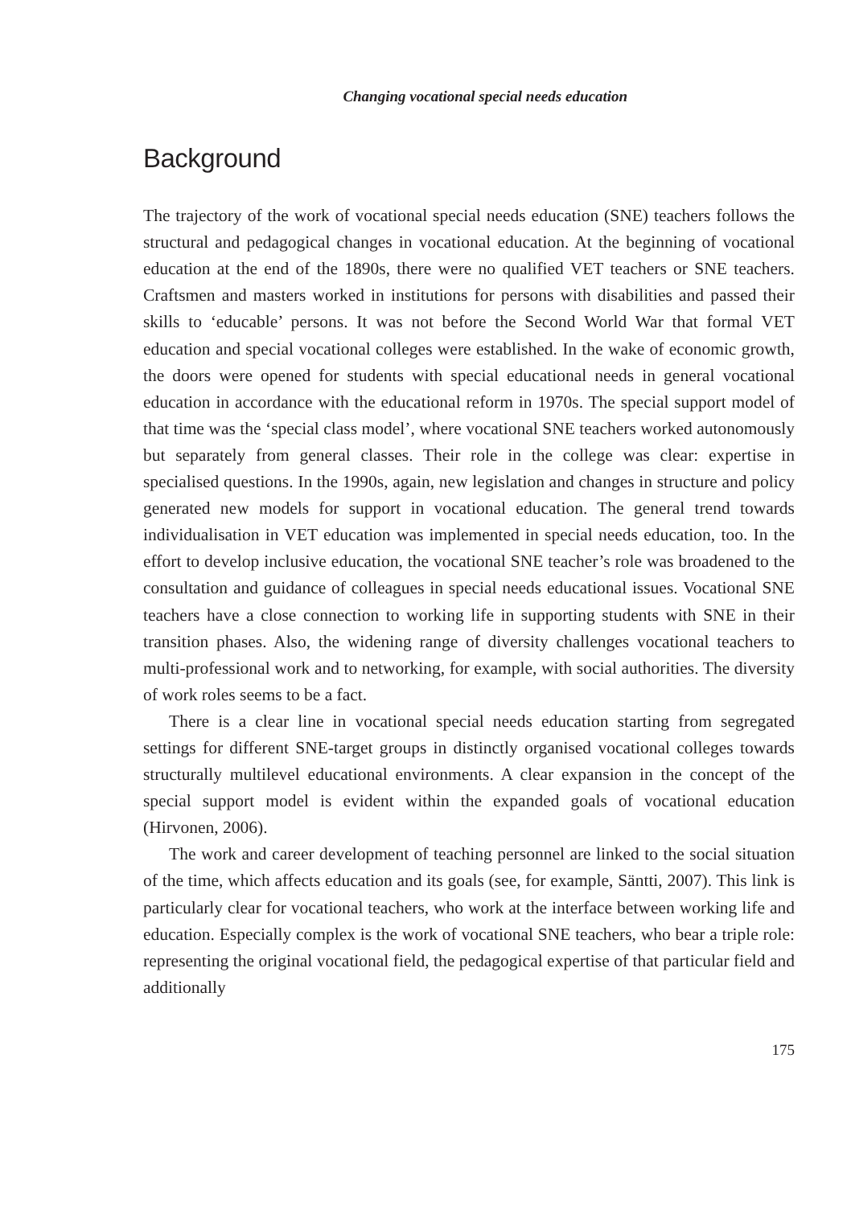Changing vocational special needs education
Background
The trajectory of the work of vocational special needs education (SNE) teachers follows the structural and pedagogical changes in vocational education. At the beginning of vocational education at the end of the 1890s, there were no qualified VET teachers or SNE teachers. Craftsmen and masters worked in institutions for persons with disabilities and passed their skills to ‘educable’ persons. It was not before the Second World War that formal VET education and special vocational colleges were established. In the wake of economic growth, the doors were opened for students with special educational needs in general vocational education in accordance with the educational reform in 1970s. The special support model of that time was the ‘special class model’, where vocational SNE teachers worked autonomously but separately from general classes. Their role in the college was clear: expertise in specialised questions. In the 1990s, again, new legislation and changes in structure and policy generated new models for support in vocational education. The general trend towards individualisation in VET education was implemented in special needs education, too. In the effort to develop inclusive education, the vocational SNE teacher’s role was broadened to the consultation and guidance of colleagues in special needs educational issues. Vocational SNE teachers have a close connection to working life in supporting students with SNE in their transition phases. Also, the widening range of diversity challenges vocational teachers to multi-professional work and to networking, for example, with social authorities. The diversity of work roles seems to be a fact.
There is a clear line in vocational special needs education starting from segregated settings for different SNE-target groups in distinctly organised vocational colleges towards structurally multilevel educational environments. A clear expansion in the concept of the special support model is evident within the expanded goals of vocational education (Hirvonen, 2006).
The work and career development of teaching personnel are linked to the social situation of the time, which affects education and its goals (see, for example, Säntti, 2007). This link is particularly clear for vocational teachers, who work at the interface between working life and education. Especially complex is the work of vocational SNE teachers, who bear a triple role: representing the original vocational field, the pedagogical expertise of that particular field and additionally
175